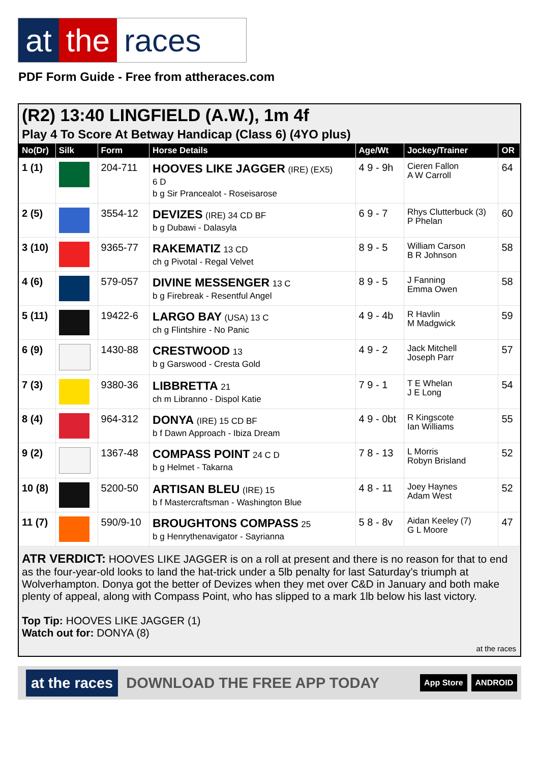at the races
PDF Form Guide - Free from attheraces.com
(R2) 13:40 LINGFIELD (A.W.), 1m 4f
Play 4 To Score At Betway Handicap (Class 6) (4YO plus)
| No(Dr) | Silk | Form | Horse Details | Age/Wt | Jockey/Trainer | OR |
| --- | --- | --- | --- | --- | --- | --- |
| 1 (1) | | 204-711 | HOOVES LIKE JAGGER (IRE) (EX5) 6 D b g Sir Prancealot - Roseisarose | 4 9 - 9h | Cieren Fallon A W Carroll | 64 |
| 2 (5) | | 3554-12 | DEVIZES (IRE) 34 CD BF b g Dubawi - Dalasyla | 6 9 - 7 | Rhys Clutterbuck (3) P Phelan | 60 |
| 3 (10) | | 9365-77 | RAKEMATIZ 13 CD ch g Pivotal - Regal Velvet | 8 9 - 5 | William Carson B R Johnson | 58 |
| 4 (6) | | 579-057 | DIVINE MESSENGER 13 C b g Firebreak - Resentful Angel | 8 9 - 5 | J Fanning Emma Owen | 58 |
| 5 (11) | | 19422-6 | LARGO BAY (USA) 13 C ch g Flintshire - No Panic | 4 9 - 4b | R Havlin M Madgwick | 59 |
| 6 (9) | | 1430-88 | CRESTWOOD 13 b g Garswood - Cresta Gold | 4 9 - 2 | Jack Mitchell Joseph Parr | 57 |
| 7 (3) | | 9380-36 | LIBBRETTA 21 ch m Libranno - Dispol Katie | 7 9 - 1 | T E Whelan J E Long | 54 |
| 8 (4) | | 964-312 | DONYA (IRE) 15 CD BF b f Dawn Approach - Ibiza Dream | 4 9 - 0bt | R Kingscote Ian Williams | 55 |
| 9 (2) | | 1367-48 | COMPASS POINT 24 C D b g Helmet - Takarna | 7 8 - 13 | L Morris Robyn Brisland | 52 |
| 10 (8) | | 5200-50 | ARTISAN BLEU (IRE) 15 b f Mastercraftsman - Washington Blue | 4 8 - 11 | Joey Haynes Adam West | 52 |
| 11 (7) | | 590/9-10 | BROUGHTONS COMPASS 25 b g Henrythenavigator - Sayrianna | 5 8 - 8v | Aidan Keeley (7) G L Moore | 47 |
ATR VERDICT: HOOVES LIKE JAGGER is on a roll at present and there is no reason for that to end as the four-year-old looks to land the hat-trick under a 5lb penalty for last Saturday's triumph at Wolverhampton. Donya got the better of Devizes when they met over C&D in January and both make plenty of appeal, along with Compass Point, who has slipped to a mark 1lb below his last victory.
Top Tip: HOOVES LIKE JAGGER (1)
Watch out for: DONYA (8)
at the races
at the races DOWNLOAD THE FREE APP TODAY App Store ANDROID